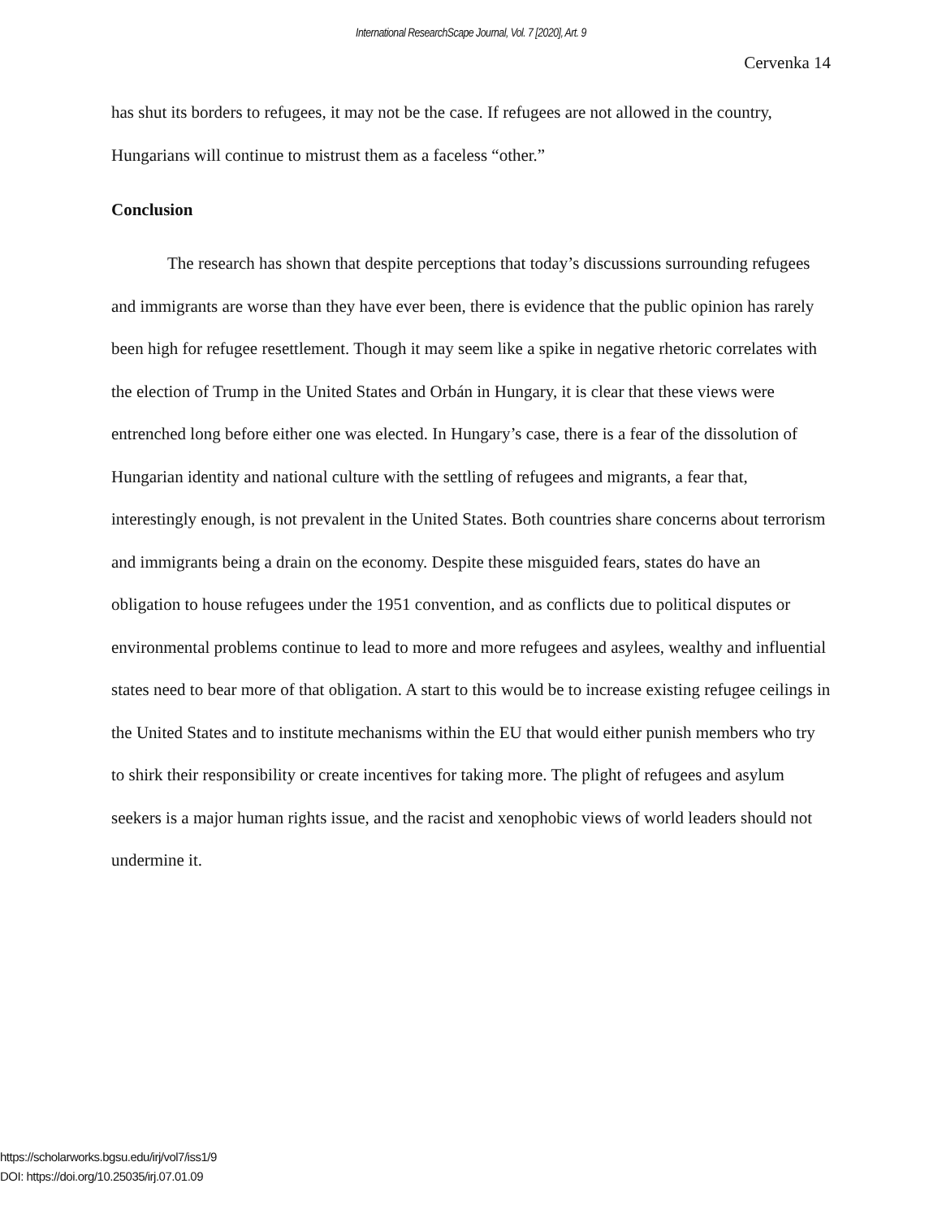International ResearchScape Journal, Vol. 7 [2020], Art. 9
Cervenka 14
has shut its borders to refugees, it may not be the case. If refugees are not allowed in the country, Hungarians will continue to mistrust them as a faceless “other.”
Conclusion
The research has shown that despite perceptions that today’s discussions surrounding refugees and immigrants are worse than they have ever been, there is evidence that the public opinion has rarely been high for refugee resettlement. Though it may seem like a spike in negative rhetoric correlates with the election of Trump in the United States and Orbán in Hungary, it is clear that these views were entrenched long before either one was elected. In Hungary’s case, there is a fear of the dissolution of Hungarian identity and national culture with the settling of refugees and migrants, a fear that, interestingly enough, is not prevalent in the United States. Both countries share concerns about terrorism and immigrants being a drain on the economy. Despite these misguided fears, states do have an obligation to house refugees under the 1951 convention, and as conflicts due to political disputes or environmental problems continue to lead to more and more refugees and asylees, wealthy and influential states need to bear more of that obligation. A start to this would be to increase existing refugee ceilings in the United States and to institute mechanisms within the EU that would either punish members who try to shirk their responsibility or create incentives for taking more. The plight of refugees and asylum seekers is a major human rights issue, and the racist and xenophobic views of world leaders should not undermine it.
https://scholarworks.bgsu.edu/irj/vol7/iss1/9
DOI: https://doi.org/10.25035/irj.07.01.09